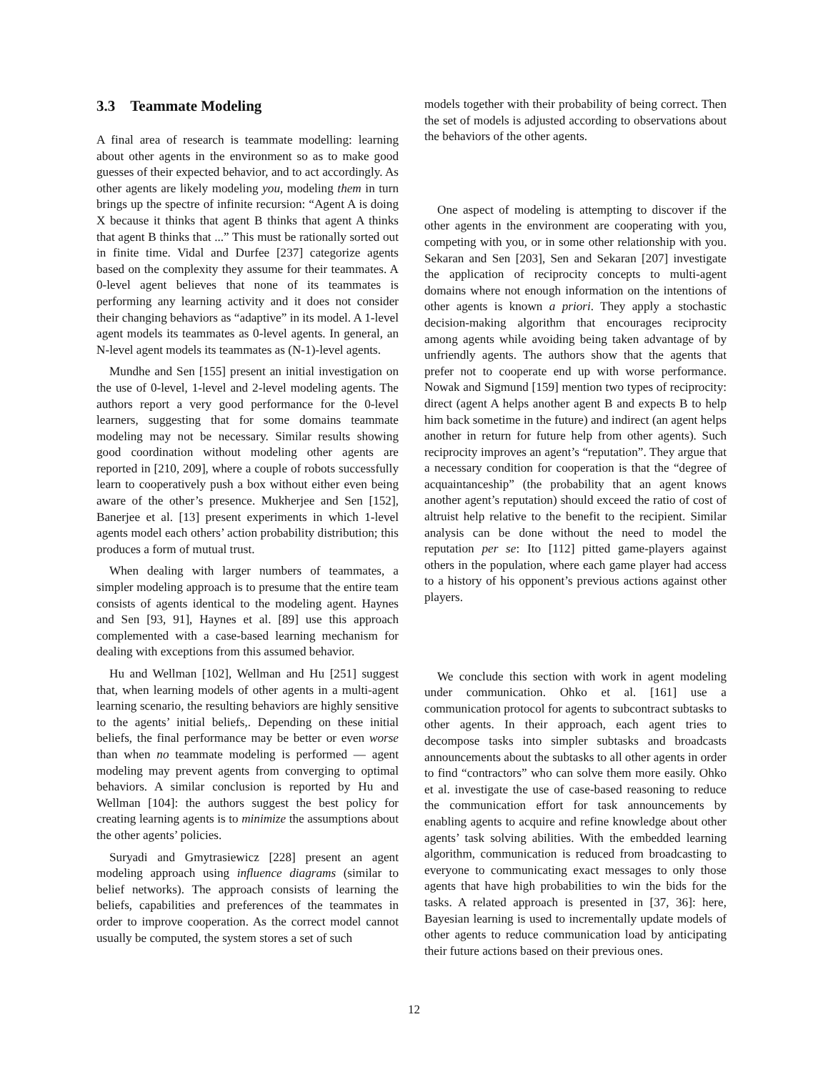3.3 Teammate Modeling
A final area of research is teammate modelling: learning about other agents in the environment so as to make good guesses of their expected behavior, and to act accordingly. As other agents are likely modeling you, modeling them in turn brings up the spectre of infinite recursion: “Agent A is doing X because it thinks that agent B thinks that agent A thinks that agent B thinks that ...” This must be rationally sorted out in finite time. Vidal and Durfee [237] categorize agents based on the complexity they assume for their teammates. A 0-level agent believes that none of its teammates is performing any learning activity and it does not consider their changing behaviors as “adaptive” in its model. A 1-level agent models its teammates as 0-level agents. In general, an N-level agent models its teammates as (N-1)-level agents.
Mundhe and Sen [155] present an initial investigation on the use of 0-level, 1-level and 2-level modeling agents. The authors report a very good performance for the 0-level learners, suggesting that for some domains teammate modeling may not be necessary. Similar results showing good coordination without modeling other agents are reported in [210, 209], where a couple of robots successfully learn to cooperatively push a box without either even being aware of the other’s presence. Mukherjee and Sen [152], Banerjee et al. [13] present experiments in which 1-level agents model each others’ action probability distribution; this produces a form of mutual trust.
When dealing with larger numbers of teammates, a simpler modeling approach is to presume that the entire team consists of agents identical to the modeling agent. Haynes and Sen [93, 91], Haynes et al. [89] use this approach complemented with a case-based learning mechanism for dealing with exceptions from this assumed behavior.
Hu and Wellman [102], Wellman and Hu [251] suggest that, when learning models of other agents in a multi-agent learning scenario, the resulting behaviors are highly sensitive to the agents’ initial beliefs,. Depending on these initial beliefs, the final performance may be better or even worse than when no teammate modeling is performed — agent modeling may prevent agents from converging to optimal behaviors. A similar conclusion is reported by Hu and Wellman [104]: the authors suggest the best policy for creating learning agents is to minimize the assumptions about the other agents’ policies.
Suryadi and Gmytrasiewicz [228] present an agent modeling approach using influence diagrams (similar to belief networks). The approach consists of learning the beliefs, capabilities and preferences of the teammates in order to improve cooperation. As the correct model cannot usually be computed, the system stores a set of such
models together with their probability of being correct. Then the set of models is adjusted according to observations about the behaviors of the other agents.
One aspect of modeling is attempting to discover if the other agents in the environment are cooperating with you, competing with you, or in some other relationship with you. Sekaran and Sen [203], Sen and Sekaran [207] investigate the application of reciprocity concepts to multi-agent domains where not enough information on the intentions of other agents is known a priori. They apply a stochastic decision-making algorithm that encourages reciprocity among agents while avoiding being taken advantage of by unfriendly agents. The authors show that the agents that prefer not to cooperate end up with worse performance. Nowak and Sigmund [159] mention two types of reciprocity: direct (agent A helps another agent B and expects B to help him back sometime in the future) and indirect (an agent helps another in return for future help from other agents). Such reciprocity improves an agent’s “reputation”. They argue that a necessary condition for cooperation is that the “degree of acquaintanceship” (the probability that an agent knows another agent’s reputation) should exceed the ratio of cost of altruist help relative to the benefit to the recipient. Similar analysis can be done without the need to model the reputation per se: Ito [112] pitted game-players against others in the population, where each game player had access to a history of his opponent’s previous actions against other players.
We conclude this section with work in agent modeling under communication. Ohko et al. [161] use a communication protocol for agents to subcontract subtasks to other agents. In their approach, each agent tries to decompose tasks into simpler subtasks and broadcasts announcements about the subtasks to all other agents in order to find “contractors” who can solve them more easily. Ohko et al. investigate the use of case-based reasoning to reduce the communication effort for task announcements by enabling agents to acquire and refine knowledge about other agents’ task solving abilities. With the embedded learning algorithm, communication is reduced from broadcasting to everyone to communicating exact messages to only those agents that have high probabilities to win the bids for the tasks. A related approach is presented in [37, 36]: here, Bayesian learning is used to incrementally update models of other agents to reduce communication load by anticipating their future actions based on their previous ones.
12